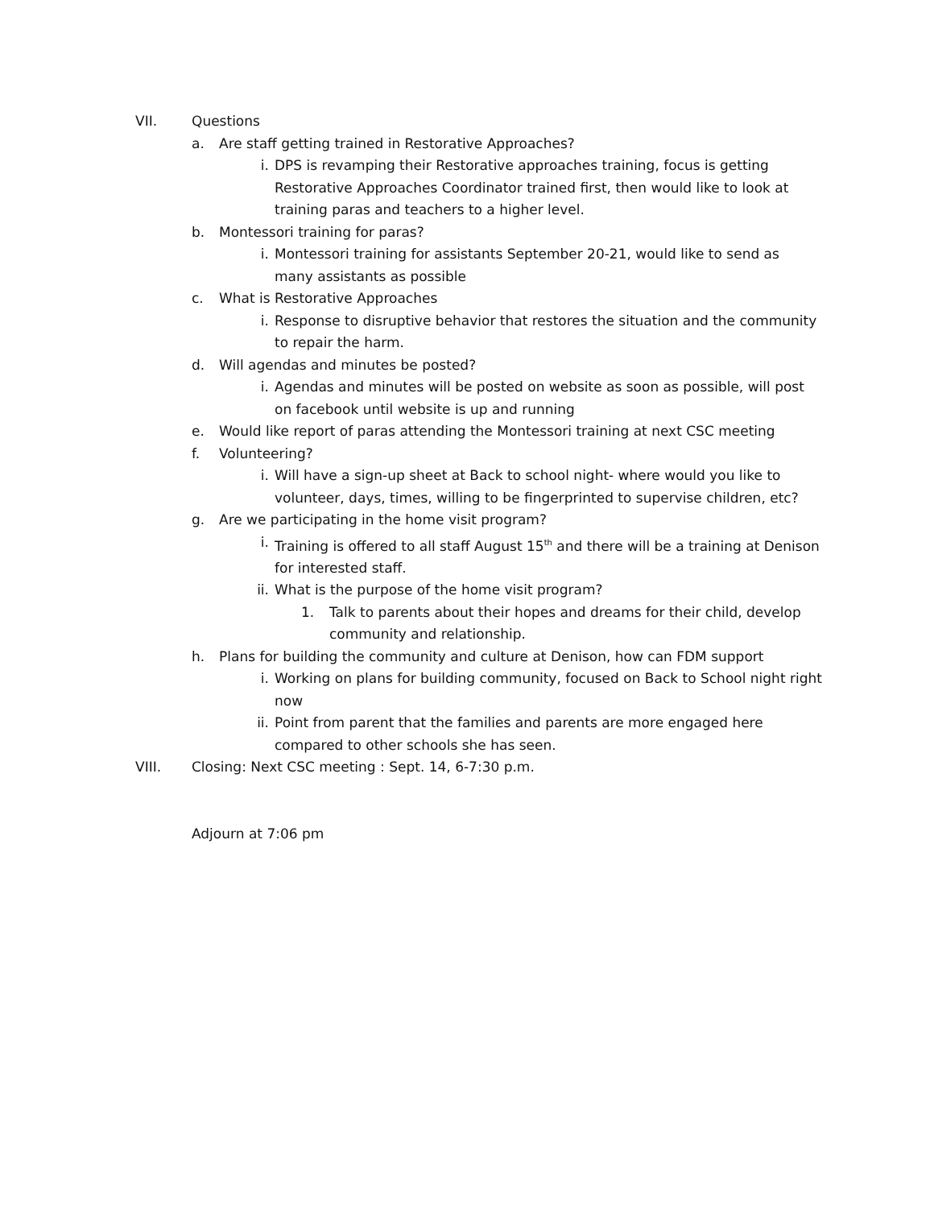VII. Questions
a. Are staff getting trained in Restorative Approaches?
i. DPS is revamping their Restorative approaches training, focus is getting Restorative Approaches Coordinator trained first, then would like to look at training paras and teachers to a higher level.
b. Montessori training for paras?
i. Montessori training for assistants September 20-21, would like to send as many assistants as possible
c. What is Restorative Approaches
i. Response to disruptive behavior that restores the situation and the community to repair the harm.
d. Will agendas and minutes be posted?
i. Agendas and minutes will be posted on website as soon as possible, will post on facebook until website is up and running
e. Would like report of paras attending the Montessori training at next CSC meeting
f. Volunteering?
i. Will have a sign-up sheet at Back to school night- where would you like to volunteer, days, times, willing to be fingerprinted to supervise children, etc?
g. Are we participating in the home visit program?
i. Training is offered to all staff August 15<sup>th</sup> and there will be a training at Denison for interested staff.
ii. What is the purpose of the home visit program?
1. Talk to parents about their hopes and dreams for their child, develop community and relationship.
h. Plans for building the community and culture at Denison, how can FDM support
i. Working on plans for building community, focused on Back to School night right now
ii. Point from parent that the families and parents are more engaged here compared to other schools she has seen.
VIII. Closing: Next CSC meeting : Sept. 14, 6-7:30 p.m.
Adjourn at 7:06 pm